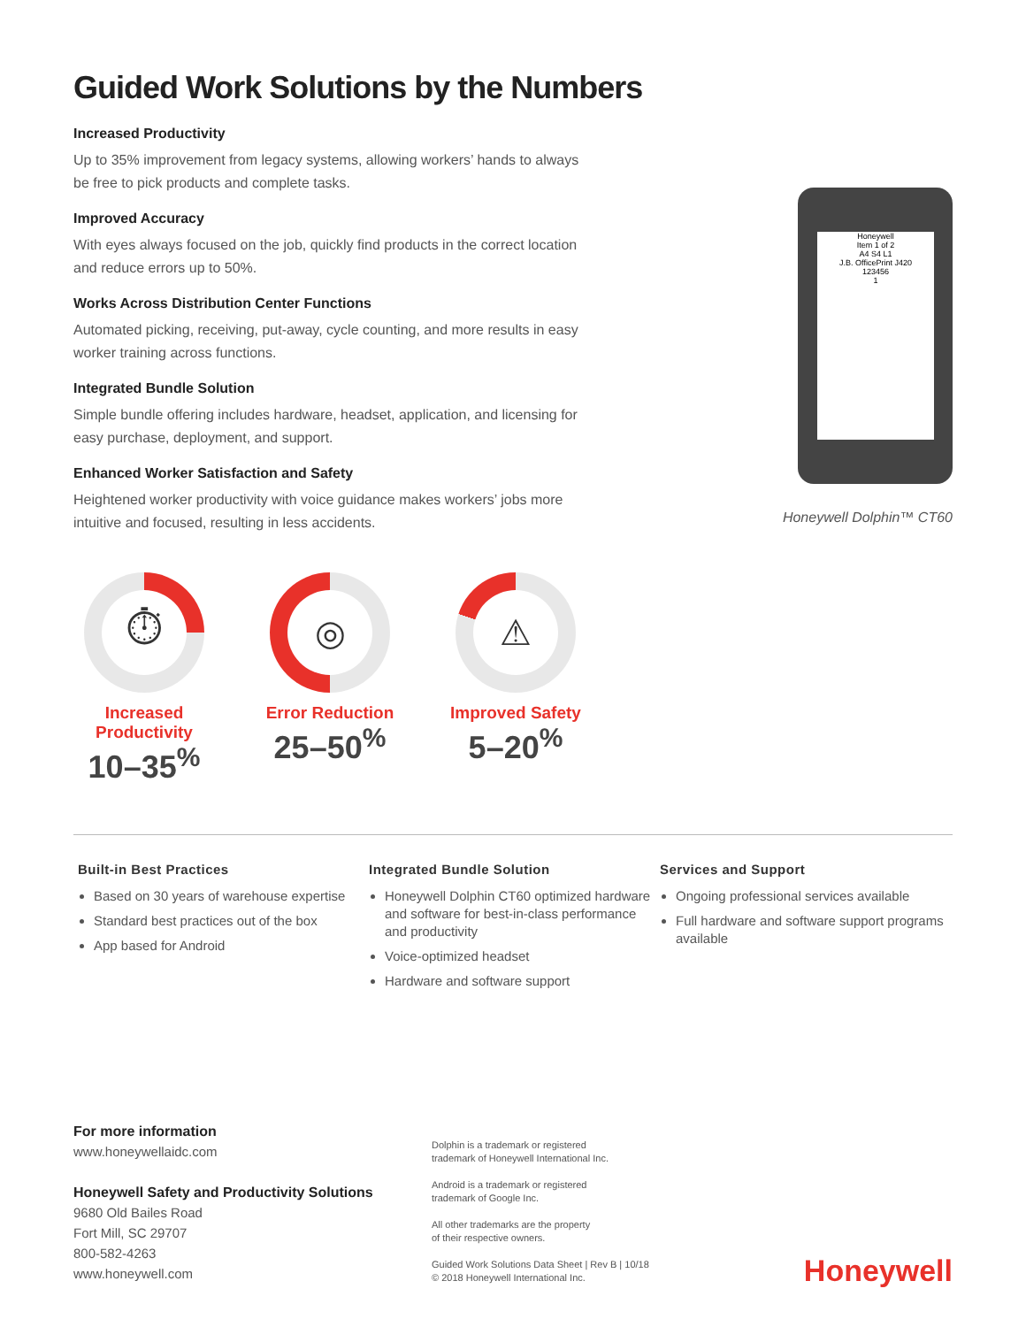Guided Work Solutions by the Numbers
Increased Productivity
Up to 35% improvement from legacy systems, allowing workers’ hands to always be free to pick products and complete tasks.
Improved Accuracy
With eyes always focused on the job, quickly find products in the correct location and reduce errors up to 50%.
Works Across Distribution Center Functions
Automated picking, receiving, put-away, cycle counting, and more results in easy worker training across functions.
Integrated Bundle Solution
Simple bundle offering includes hardware, headset, application, and licensing for easy purchase, deployment, and support.
Enhanced Worker Satisfaction and Safety
Heightened worker productivity with voice guidance makes workers’ jobs more intuitive and focused, resulting in less accidents.
Honeywell
Item 1 of 2
A4 S4 L1
J.B. OfficePrint J420
123456
1
Honeywell Dolphin™ CT60
⏱
Increased Productivity
10–35<sup>%</sup>
◎
Error Reduction
25–50<sup>%</sup>
⚠
Improved Safety
5–20<sup>%</sup>
Built-in Best Practices
Based on 30 years of warehouse expertise
Standard best practices out of the box
App based for Android
Integrated Bundle Solution
Honeywell Dolphin CT60 optimized hardware and software for best-in-class performance and productivity
Voice-optimized headset
Hardware and software support
Services and Support
Ongoing professional services available
Full hardware and software support programs available
For more information
www.honeywellaidc.com
Honeywell Safety and Productivity Solutions
9680 Old Bailes Road
Fort Mill, SC 29707
800-582-4263
www.honeywell.com
Dolphin is a trademark or registered
trademark of Honeywell International Inc.
Android is a trademark or registered
trademark of Google Inc.
All other trademarks are the property
of their respective owners.
Guided Work Solutions Data Sheet | Rev B | 10/18
© 2018 Honeywell International Inc.
Honeywell